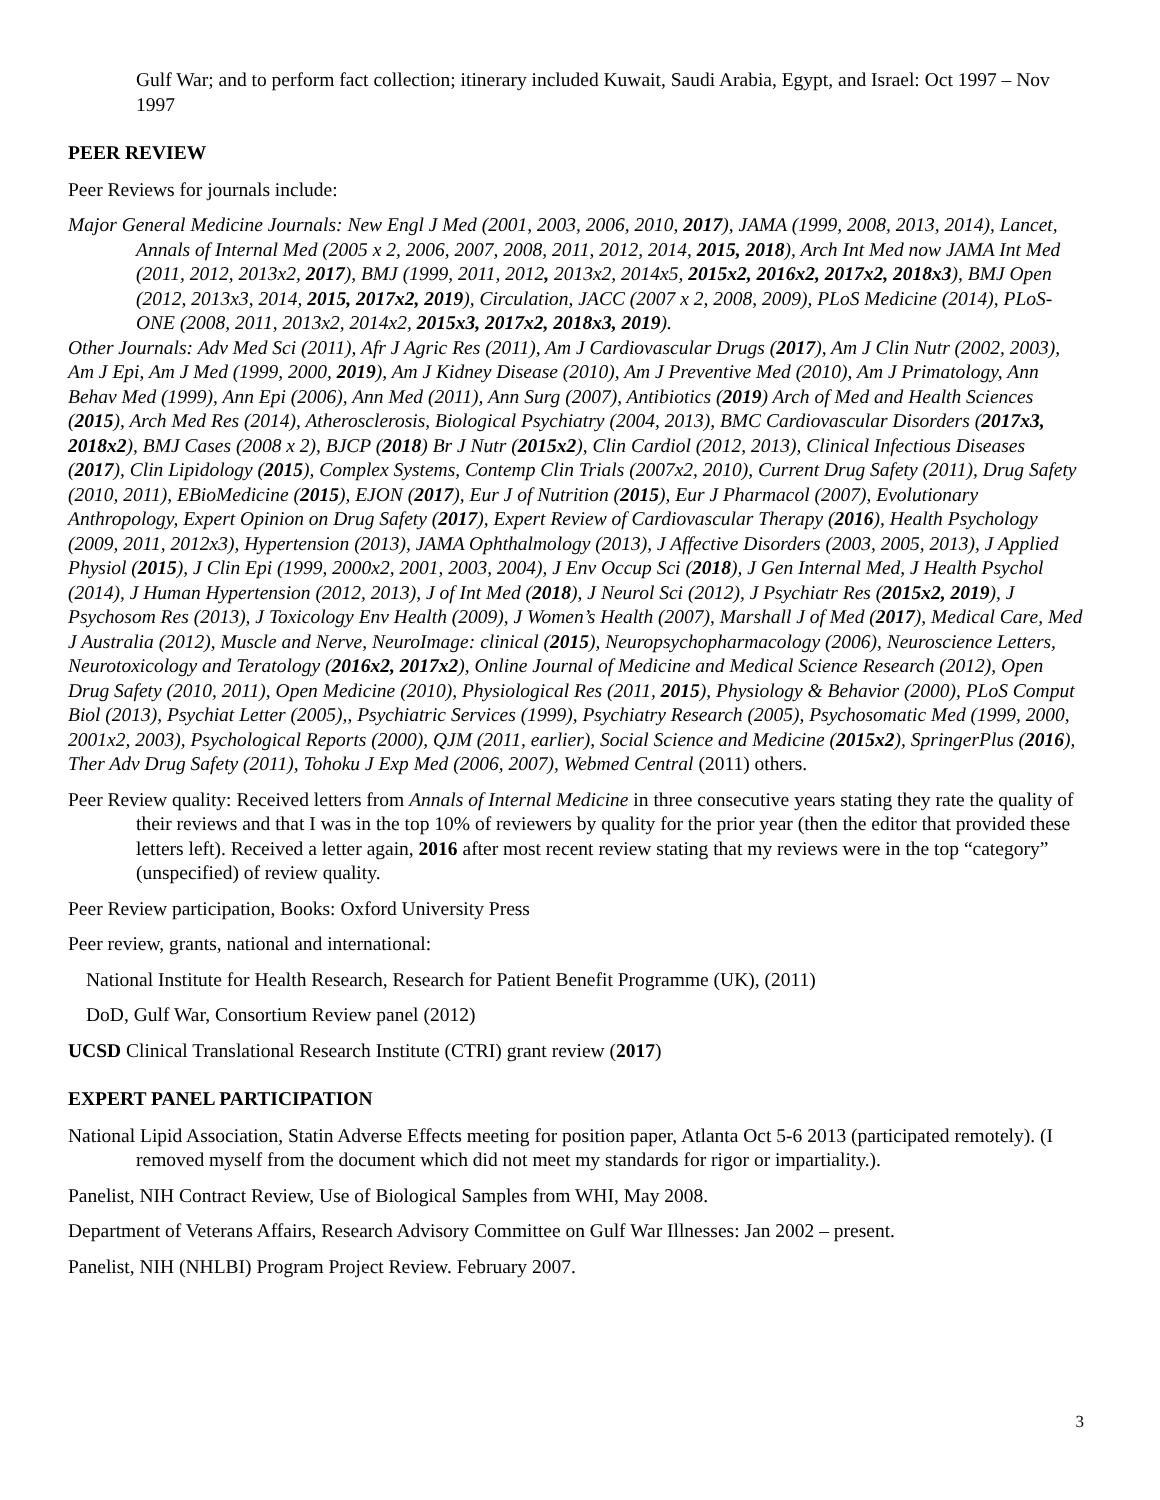Gulf War; and to perform fact collection; itinerary included Kuwait, Saudi Arabia, Egypt, and Israel: Oct 1997 – Nov 1997
PEER REVIEW
Peer Reviews for journals include:
Major General Medicine Journals: New Engl J Med (2001, 2003, 2006, 2010, 2017), JAMA (1999, 2008, 2013, 2014), Lancet, Annals of Internal Med (2005 x 2, 2006, 2007, 2008, 2011, 2012, 2014, 2015, 2018), Arch Int Med now JAMA Int Med (2011, 2012, 2013x2, 2017), BMJ (1999, 2011, 2012, 2013x2, 2014x5, 2015x2, 2016x2, 2017x2, 2018x3), BMJ Open (2012, 2013x3, 2014, 2015, 2017x2, 2019), Circulation, JACC (2007 x 2, 2008, 2009), PLoS Medicine (2014), PLoS-ONE (2008, 2011, 2013x2, 2014x2, 2015x3, 2017x2, 2018x3, 2019).
Other Journals: Adv Med Sci (2011), Afr J Agric Res (2011), Am J Cardiovascular Drugs (2017), Am J Clin Nutr (2002, 2003), Am J Epi, Am J Med (1999, 2000, 2019), Am J Kidney Disease (2010), Am J Preventive Med (2010), Am J Primatology, Ann Behav Med (1999), Ann Epi (2006), Ann Med (2011), Ann Surg (2007), Antibiotics (2019) Arch of Med and Health Sciences (2015), Arch Med Res (2014), Atherosclerosis, Biological Psychiatry (2004, 2013), BMC Cardiovascular Disorders (2017x3, 2018x2), BMJ Cases (2008 x 2), BJCP (2018) Br J Nutr (2015x2), Clin Cardiol (2012, 2013), Clinical Infectious Diseases (2017), Clin Lipidology (2015), Complex Systems, Contemp Clin Trials (2007x2, 2010), Current Drug Safety (2011), Drug Safety (2010, 2011), EBioMedicine (2015), EJON (2017), Eur J of Nutrition (2015), Eur J Pharmacol (2007), Evolutionary Anthropology, Expert Opinion on Drug Safety (2017), Expert Review of Cardiovascular Therapy (2016), Health Psychology (2009, 2011, 2012x3), Hypertension (2013), JAMA Ophthalmology (2013), J Affective Disorders (2003, 2005, 2013), J Applied Physiol (2015), J Clin Epi (1999, 2000x2, 2001, 2003, 2004), J Env Occup Sci (2018), J Gen Internal Med, J Health Psychol (2014), J Human Hypertension (2012, 2013), J of Int Med (2018), J Neurol Sci (2012), J Psychiatr Res (2015x2, 2019), J Psychosom Res (2013), J Toxicology Env Health (2009), J Women’s Health (2007), Marshall J of Med (2017), Medical Care, Med J Australia (2012), Muscle and Nerve, NeuroImage: clinical (2015), Neuropsychopharmacology (2006), Neuroscience Letters, Neurotoxicology and Teratology (2016x2, 2017x2), Online Journal of Medicine and Medical Science Research (2012), Open Drug Safety (2010, 2011), Open Medicine (2010), Physiological Res (2011, 2015), Physiology & Behavior (2000), PLoS Comput Biol (2013), Psychiat Letter (2005),, Psychiatric Services (1999), Psychiatry Research (2005), Psychosomatic Med (1999, 2000, 2001x2, 2003), Psychological Reports (2000), QJM (2011, earlier), Social Science and Medicine (2015x2), SpringerPlus (2016), Ther Adv Drug Safety (2011), Tohoku J Exp Med (2006, 2007), Webmed Central (2011) others.
Peer Review quality: Received letters from Annals of Internal Medicine in three consecutive years stating they rate the quality of their reviews and that I was in the top 10% of reviewers by quality for the prior year (then the editor that provided these letters left). Received a letter again, 2016 after most recent review stating that my reviews were in the top “category” (unspecified) of review quality.
Peer Review participation, Books: Oxford University Press
Peer review, grants, national and international:
National Institute for Health Research, Research for Patient Benefit Programme (UK), (2011)
DoD, Gulf War, Consortium Review panel (2012)
UCSD Clinical Translational Research Institute (CTRI) grant review (2017)
EXPERT PANEL PARTICIPATION
National Lipid Association, Statin Adverse Effects meeting for position paper, Atlanta Oct 5-6 2013 (participated remotely). (I removed myself from the document which did not meet my standards for rigor or impartiality.).
Panelist, NIH Contract Review, Use of Biological Samples from WHI, May 2008.
Department of Veterans Affairs, Research Advisory Committee on Gulf War Illnesses: Jan 2002 – present.
Panelist, NIH (NHLBI) Program Project Review. February 2007.
3